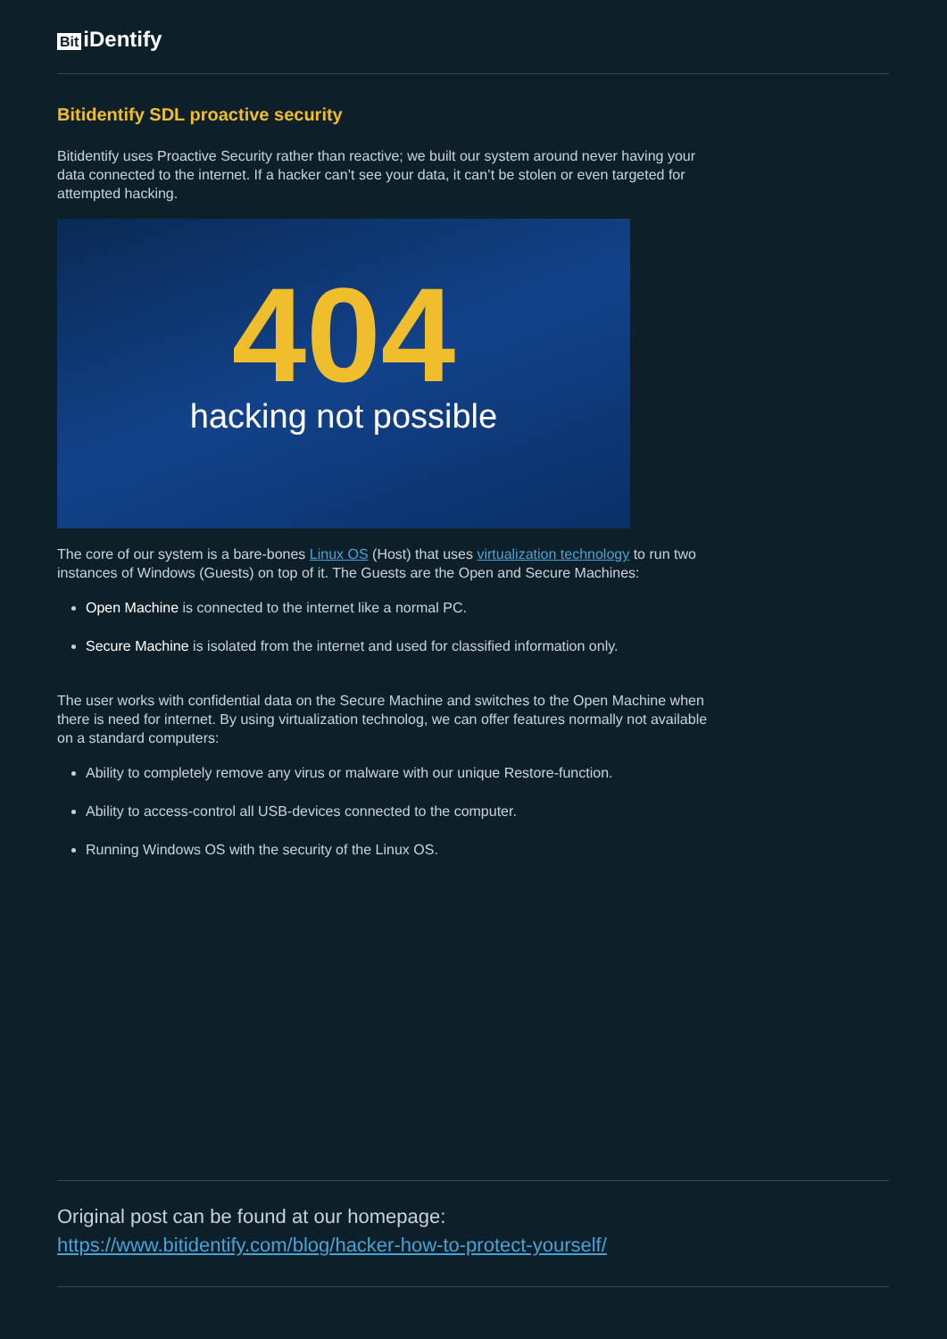Bit iDentify
Bitidentify SDL proactive security
Bitidentify uses Proactive Security rather than reactive; we built our system around never having your data connected to the internet. If a hacker can’t see your data, it can’t be stolen or even targeted for attempted hacking.
404
hacking not possible
The core of our system is a bare-bones Linux OS (Host) that uses virtualization technology to run two instances of Windows (Guests) on top of it. The Guests are the Open and Secure Machines:
Open Machine is connected to the internet like a normal PC.
Secure Machine is isolated from the internet and used for classified information only.
The user works with confidential data on the Secure Machine and switches to the Open Machine when there is need for internet. By using virtualization technolog, we can offer features normally not available on a standard computers:
Ability to completely remove any virus or malware with our unique Restore-function.
Ability to access-control all USB-devices connected to the computer.
Running Windows OS with the security of the Linux OS.
Original post can be found at our homepage:
https://www.bitidentify.com/blog/hacker-how-to-protect-yourself/